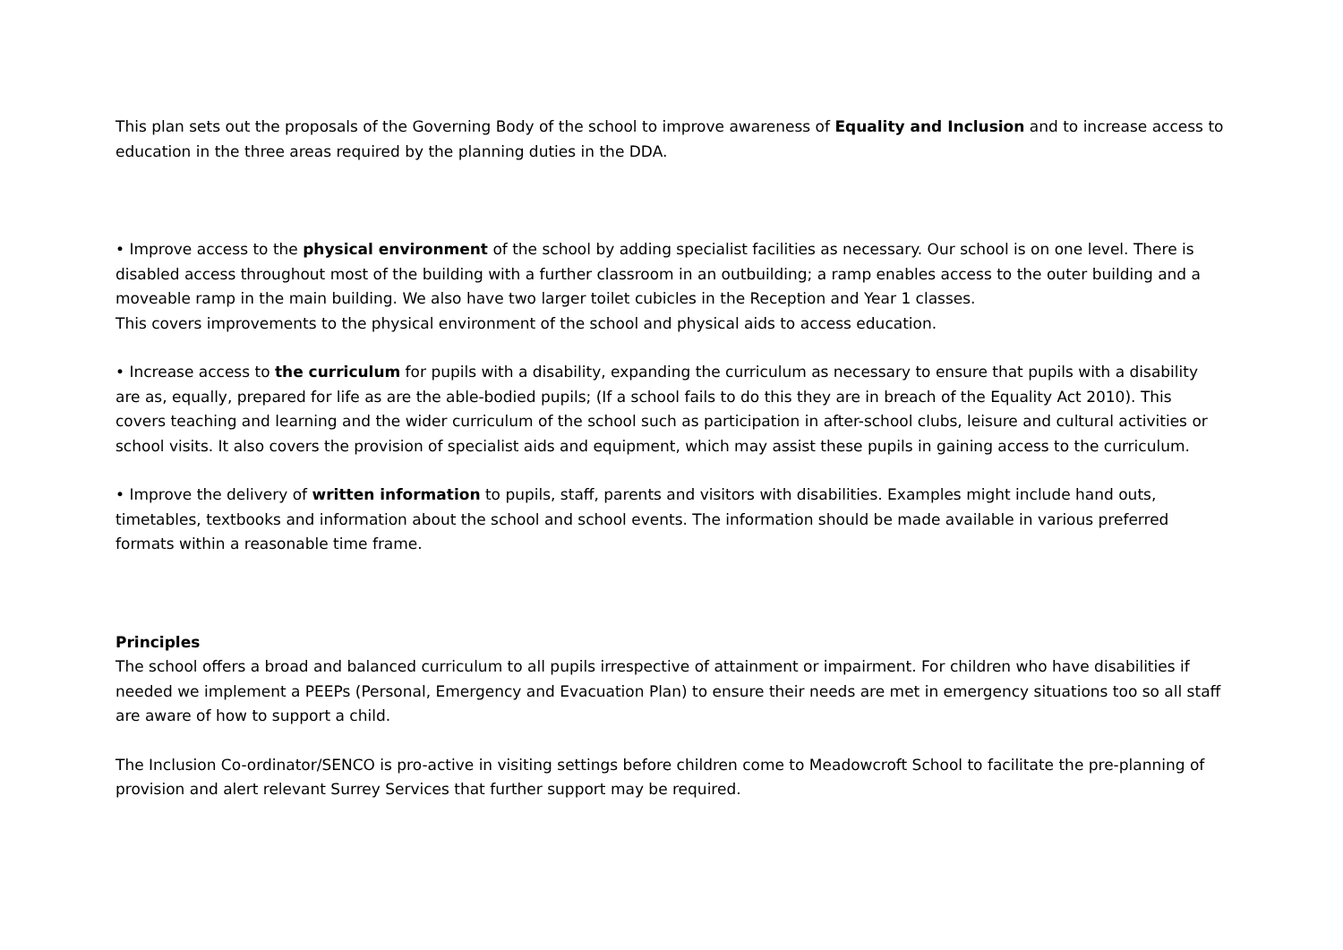This plan sets out the proposals of the Governing Body of the school to improve awareness of Equality and Inclusion and to increase access to education in the three areas required by the planning duties in the DDA.
• Improve access to the physical environment of the school by adding specialist facilities as necessary. Our school is on one level. There is disabled access throughout most of the building with a further classroom in an outbuilding; a ramp enables access to the outer building and a moveable ramp in the main building. We also have two larger toilet cubicles in the Reception and Year 1 classes.
This covers improvements to the physical environment of the school and physical aids to access education.
• Increase access to the curriculum for pupils with a disability, expanding the curriculum as necessary to ensure that pupils with a disability are as, equally, prepared for life as are the able-bodied pupils; (If a school fails to do this they are in breach of the Equality Act 2010). This covers teaching and learning and the wider curriculum of the school such as participation in after-school clubs, leisure and cultural activities or school visits. It also covers the provision of specialist aids and equipment, which may assist these pupils in gaining access to the curriculum.
• Improve the delivery of written information to pupils, staff, parents and visitors with disabilities. Examples might include hand outs, timetables, textbooks and information about the school and school events. The information should be made available in various preferred formats within a reasonable time frame.
Principles
The school offers a broad and balanced curriculum to all pupils irrespective of attainment or impairment. For children who have disabilities if needed we implement a PEEPs (Personal, Emergency and Evacuation Plan) to ensure their needs are met in emergency situations too so all staff are aware of how to support a child.
The Inclusion Co-ordinator/SENCO is pro-active in visiting settings before children come to Meadowcroft School to facilitate the pre-planning of provision and alert relevant Surrey Services that further support may be required.